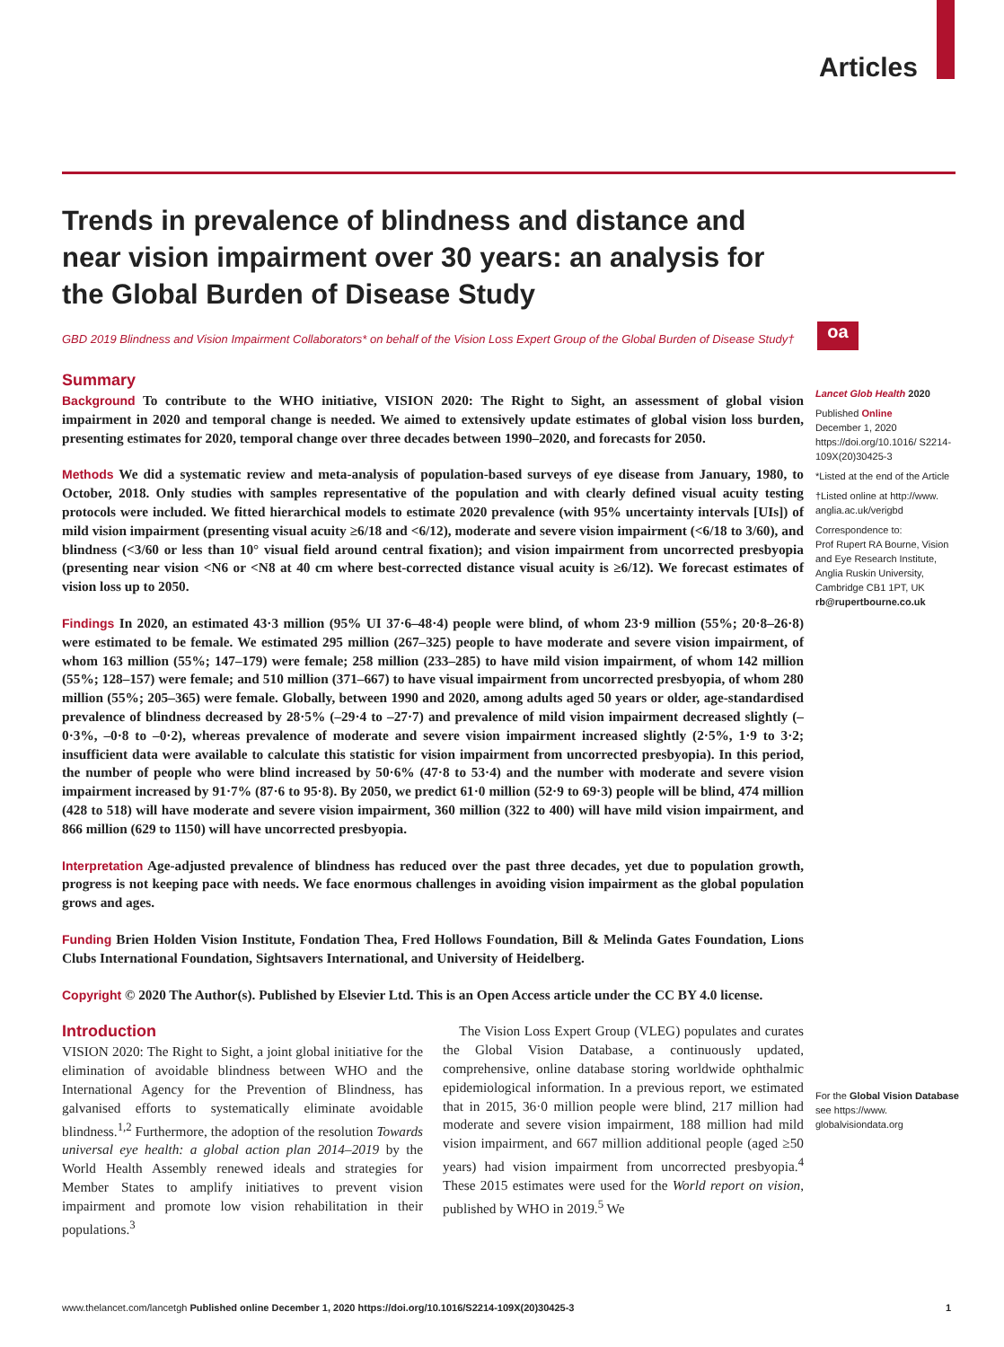Articles
oa
Trends in prevalence of blindness and distance and near vision impairment over 30 years: an analysis for the Global Burden of Disease Study
GBD 2019 Blindness and Vision Impairment Collaborators* on behalf of the Vision Loss Expert Group of the Global Burden of Disease Study†
Summary
Background To contribute to the WHO initiative, VISION 2020: The Right to Sight, an assessment of global vision impairment in 2020 and temporal change is needed. We aimed to extensively update estimates of global vision loss burden, presenting estimates for 2020, temporal change over three decades between 1990–2020, and forecasts for 2050.
Methods We did a systematic review and meta-analysis of population-based surveys of eye disease from January, 1980, to October, 2018. Only studies with samples representative of the population and with clearly defined visual acuity testing protocols were included. We fitted hierarchical models to estimate 2020 prevalence (with 95% uncertainty intervals [UIs]) of mild vision impairment (presenting visual acuity ≥6/18 and <6/12), moderate and severe vision impairment (<6/18 to 3/60), and blindness (<3/60 or less than 10° visual field around central fixation); and vision impairment from uncorrected presbyopia (presenting near vision <N6 or <N8 at 40 cm where best-corrected distance visual acuity is ≥6/12). We forecast estimates of vision loss up to 2050.
Findings In 2020, an estimated 43·3 million (95% UI 37·6–48·4) people were blind, of whom 23·9 million (55%; 20·8–26·8) were estimated to be female. We estimated 295 million (267–325) people to have moderate and severe vision impairment, of whom 163 million (55%; 147–179) were female; 258 million (233–285) to have mild vision impairment, of whom 142 million (55%; 128–157) were female; and 510 million (371–667) to have visual impairment from uncorrected presbyopia, of whom 280 million (55%; 205–365) were female. Globally, between 1990 and 2020, among adults aged 50 years or older, age-standardised prevalence of blindness decreased by 28·5% (–29·4 to –27·7) and prevalence of mild vision impairment decreased slightly (–0·3%, –0·8 to –0·2), whereas prevalence of moderate and severe vision impairment increased slightly (2·5%, 1·9 to 3·2; insufficient data were available to calculate this statistic for vision impairment from uncorrected presbyopia). In this period, the number of people who were blind increased by 50·6% (47·8 to 53·4) and the number with moderate and severe vision impairment increased by 91·7% (87·6 to 95·8). By 2050, we predict 61·0 million (52·9 to 69·3) people will be blind, 474 million (428 to 518) will have moderate and severe vision impairment, 360 million (322 to 400) will have mild vision impairment, and 866 million (629 to 1150) will have uncorrected presbyopia.
Interpretation Age-adjusted prevalence of blindness has reduced over the past three decades, yet due to population growth, progress is not keeping pace with needs. We face enormous challenges in avoiding vision impairment as the global population grows and ages.
Funding Brien Holden Vision Institute, Fondation Thea, Fred Hollows Foundation, Bill & Melinda Gates Foundation, Lions Clubs International Foundation, Sightsavers International, and University of Heidelberg.
Copyright © 2020 The Author(s). Published by Elsevier Ltd. This is an Open Access article under the CC BY 4.0 license.
Introduction
VISION 2020: The Right to Sight, a joint global initiative for the elimination of avoidable blindness between WHO and the International Agency for the Prevention of Blindness, has galvanised efforts to systematically eliminate avoidable blindness.<sup>1,2</sup> Furthermore, the adoption of the resolution Towards universal eye health: a global action plan 2014–2019 by the World Health Assembly renewed ideals and strategies for Member States to amplify initiatives to prevent vision impairment and promote low vision rehabilitation in their populations.<sup>3</sup>
The Vision Loss Expert Group (VLEG) populates and curates the Global Vision Database, a continuously updated, comprehensive, online database storing worldwide ophthalmic epidemiological information. In a previous report, we estimated that in 2015, 36·0 million people were blind, 217 million had moderate and severe vision impairment, 188 million had mild vision impairment, and 667 million additional people (aged ≥50 years) had vision impairment from uncorrected presbyopia.<sup>4</sup> These 2015 estimates were used for the World report on vision, published by WHO in 2019.<sup>5</sup> We
Lancet Glob Health 2020
Published Online
December 1, 2020
https://doi.org/10.1016/ S2214-109X(20)30425-3
*Listed at the end of the Article
†Listed online at http://www. anglia.ac.uk/verigbd
Correspondence to:
Prof Rupert RA Bourne, Vision and Eye Research Institute, Anglia Ruskin University, Cambridge CB1 1PT, UK
rb@rupertbourne.co.uk
For the Global Vision Database see https://www. globalvisiondata.org
www.thelancet.com/lancetgh Published online December 1, 2020 https://doi.org/10.1016/S2214-109X(20)30425-3 1